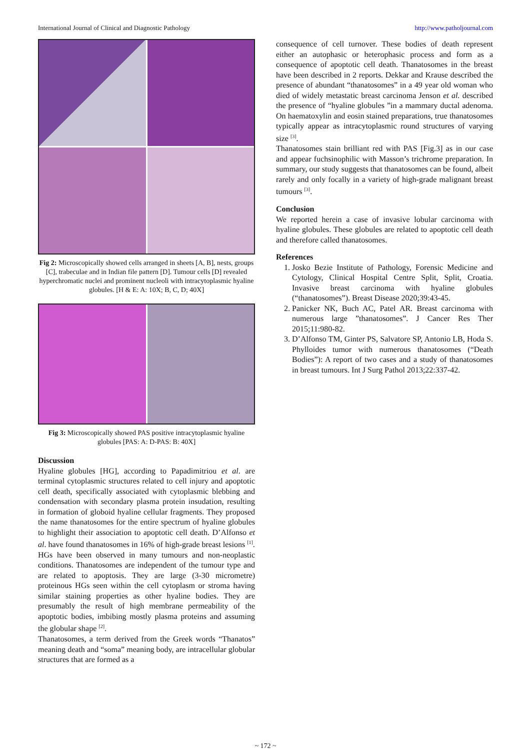International Journal of Clinical and Diagnostic Pathology http://www.patholjournal.com
Fig 2: Microscopically showed cells arranged in sheets [A, B], nests, groups [C], trabeculae and in Indian file pattern [D]. Tumour cells [D] revealed hyperchromatic nuclei and prominent nucleoli with intracytoplasmic hyaline globules. [H & E: A: 10X; B, C, D; 40X]
Fig 3: Microscopically showed PAS positive intracytoplasmic hyaline globules [PAS: A: D-PAS: B: 40X]
Discussion
Hyaline globules [HG], according to Papadimitriou et al. are terminal cytoplasmic structures related to cell injury and apoptotic cell death, specifically associated with cytoplasmic blebbing and condensation with secondary plasma protein insudation, resulting in formation of globoid hyaline cellular fragments. They proposed the name thanatosomes for the entire spectrum of hyaline globules to highlight their association to apoptotic cell death. D’Alfonso et al. have found thanatosomes in 16% of high-grade breast lesions <sup>[1]</sup>.
HGs have been observed in many tumours and non-neoplastic conditions. Thanatosomes are independent of the tumour type and are related to apoptosis. They are large (3-30 micrometre) proteinous HGs seen within the cell cytoplasm or stroma having similar staining properties as other hyaline bodies. They are presumably the result of high membrane permeability of the apoptotic bodies, imbibing mostly plasma proteins and assuming the globular shape <sup>[2]</sup>.
Thanatosomes, a term derived from the Greek words “Thanatos” meaning death and “soma” meaning body, are intracellular globular structures that are formed as a
consequence of cell turnover. These bodies of death represent either an autophasic or heterophasic process and form as a consequence of apoptotic cell death. Thanatosomes in the breast have been described in 2 reports. Dekkar and Krause described the presence of abundant “thanatosomes” in a 49 year old woman who died of widely metastatic breast carcinoma Jenson et al. described the presence of “hyaline globules ”in a mammary ductal adenoma. On haematoxylin and eosin stained preparations, true thanatosomes typically appear as intracytoplasmic round structures of varying size <sup>[3]</sup>.
Thanatosomes stain brilliant red with PAS [Fig.3] as in our case and appear fuchsinophilic with Masson’s trichrome preparation. In summary, our study suggests that thanatosomes can be found, albeit rarely and only focally in a variety of high-grade malignant breast tumours <sup>[3]</sup>.
Conclusion
We reported herein a case of invasive lobular carcinoma with hyaline globules. These globules are related to apoptotic cell death and therefore called thanatosomes.
References
1. Josko Bezie Institute of Pathology, Forensic Medicine and Cytology, Clinical Hospital Centre Split, Split, Croatia. Invasive breast carcinoma with hyaline globules (“thanatosomes”). Breast Disease 2020;39:43-45.
2. Panicker NK, Buch AC, Patel AR. Breast carcinoma with numerous large ”thanatosomes”. J Cancer Res Ther 2015;11:980-82.
3. D’Alfonso TM, Ginter PS, Salvatore SP, Antonio LB, Hoda S. Phylloides tumor with numerous thanatosomes (“Death Bodies”): A report of two cases and a study of thanatosomes in breast tumours. Int J Surg Pathol 2013;22:337-42.
~ 172 ~